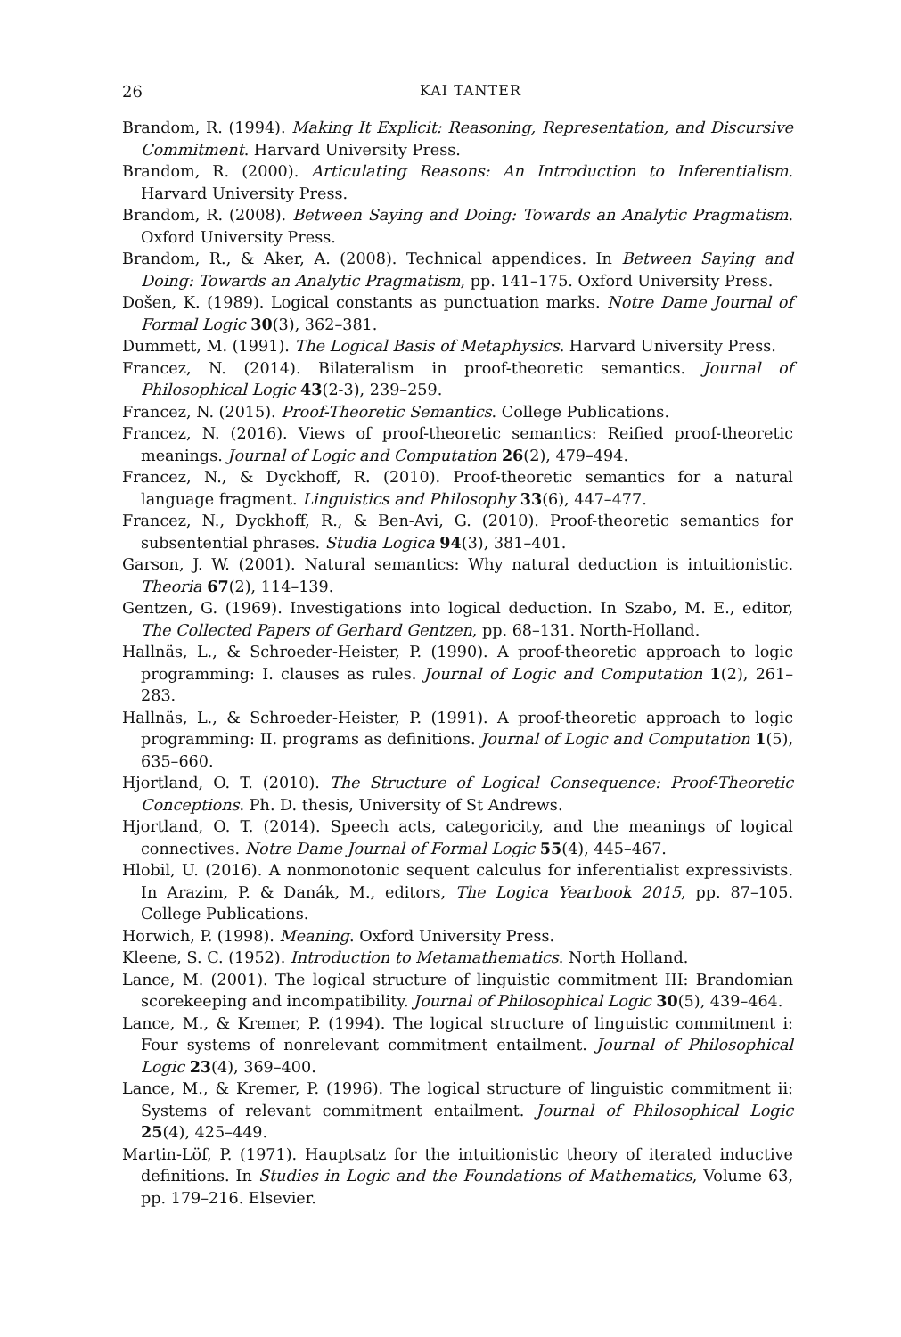26 KAI TANTER
Brandom, R. (1994). Making It Explicit: Reasoning, Representation, and Discursive Commitment. Harvard University Press.
Brandom, R. (2000). Articulating Reasons: An Introduction to Inferentialism. Harvard University Press.
Brandom, R. (2008). Between Saying and Doing: Towards an Analytic Pragmatism. Oxford University Press.
Brandom, R., & Aker, A. (2008). Technical appendices. In Between Saying and Doing: Towards an Analytic Pragmatism, pp. 141–175. Oxford University Press.
Došen, K. (1989). Logical constants as punctuation marks. Notre Dame Journal of Formal Logic 30(3), 362–381.
Dummett, M. (1991). The Logical Basis of Metaphysics. Harvard University Press.
Francez, N. (2014). Bilateralism in proof-theoretic semantics. Journal of Philosophical Logic 43(2-3), 239–259.
Francez, N. (2015). Proof-Theoretic Semantics. College Publications.
Francez, N. (2016). Views of proof-theoretic semantics: Reified proof-theoretic meanings. Journal of Logic and Computation 26(2), 479–494.
Francez, N., & Dyckhoff, R. (2010). Proof-theoretic semantics for a natural language fragment. Linguistics and Philosophy 33(6), 447–477.
Francez, N., Dyckhoff, R., & Ben-Avi, G. (2010). Proof-theoretic semantics for subsentential phrases. Studia Logica 94(3), 381–401.
Garson, J. W. (2001). Natural semantics: Why natural deduction is intuitionistic. Theoria 67(2), 114–139.
Gentzen, G. (1969). Investigations into logical deduction. In Szabo, M. E., editor, The Collected Papers of Gerhard Gentzen, pp. 68–131. North-Holland.
Hallnäs, L., & Schroeder-Heister, P. (1990). A proof-theoretic approach to logic programming: I. clauses as rules. Journal of Logic and Computation 1(2), 261–283.
Hallnäs, L., & Schroeder-Heister, P. (1991). A proof-theoretic approach to logic programming: II. programs as definitions. Journal of Logic and Computation 1(5), 635–660.
Hjortland, O. T. (2010). The Structure of Logical Consequence: Proof-Theoretic Conceptions. Ph. D. thesis, University of St Andrews.
Hjortland, O. T. (2014). Speech acts, categoricity, and the meanings of logical connectives. Notre Dame Journal of Formal Logic 55(4), 445–467.
Hlobil, U. (2016). A nonmonotonic sequent calculus for inferentialist expressivists. In Arazim, P. & Danák, M., editors, The Logica Yearbook 2015, pp. 87–105. College Publications.
Horwich, P. (1998). Meaning. Oxford University Press.
Kleene, S. C. (1952). Introduction to Metamathematics. North Holland.
Lance, M. (2001). The logical structure of linguistic commitment III: Brandomian scorekeeping and incompatibility. Journal of Philosophical Logic 30(5), 439–464.
Lance, M., & Kremer, P. (1994). The logical structure of linguistic commitment i: Four systems of nonrelevant commitment entailment. Journal of Philosophical Logic 23(4), 369–400.
Lance, M., & Kremer, P. (1996). The logical structure of linguistic commitment ii: Systems of relevant commitment entailment. Journal of Philosophical Logic 25(4), 425–449.
Martin-Löf, P. (1971). Hauptsatz for the intuitionistic theory of iterated inductive definitions. In Studies in Logic and the Foundations of Mathematics, Volume 63, pp. 179–216. Elsevier.